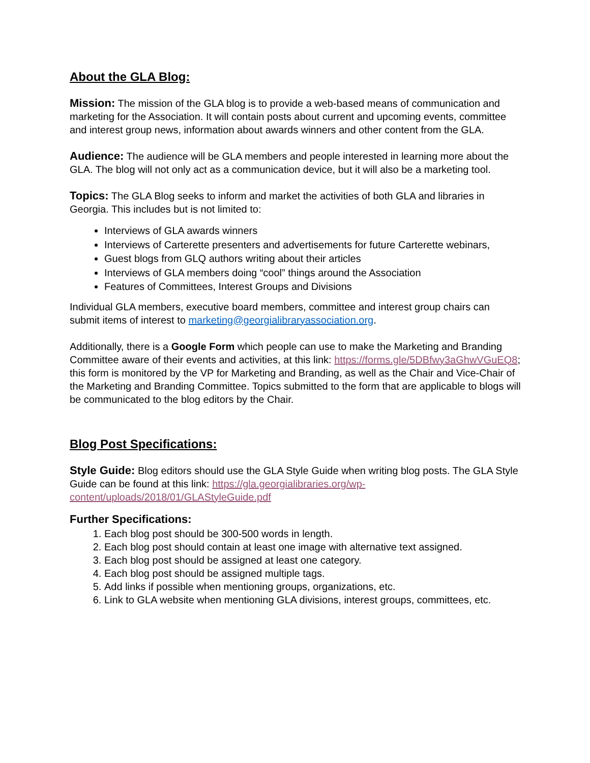About the GLA Blog:
Mission: The mission of the GLA blog is to provide a web-based means of communication and marketing for the Association. It will contain posts about current and upcoming events, committee and interest group news, information about awards winners and other content from the GLA.
Audience: The audience will be GLA members and people interested in learning more about the GLA. The blog will not only act as a communication device, but it will also be a marketing tool.
Topics: The GLA Blog seeks to inform and market the activities of both GLA and libraries in Georgia. This includes but is not limited to:
Interviews of GLA awards winners
Interviews of Carterette presenters and advertisements for future Carterette webinars,
Guest blogs from GLQ authors writing about their articles
Interviews of GLA members doing “cool” things around the Association
Features of Committees, Interest Groups and Divisions
Individual GLA members, executive board members, committee and interest group chairs can submit items of interest to marketing@georgialibraryassociation.org.
Additionally, there is a Google Form which people can use to make the Marketing and Branding Committee aware of their events and activities, at this link: https://forms.gle/5DBfwy3aGhwVGuEQ8; this form is monitored by the VP for Marketing and Branding, as well as the Chair and Vice-Chair of the Marketing and Branding Committee. Topics submitted to the form that are applicable to blogs will be communicated to the blog editors by the Chair.
Blog Post Specifications:
Style Guide: Blog editors should use the GLA Style Guide when writing blog posts. The GLA Style Guide can be found at this link: https://gla.georgialibraries.org/wp-content/uploads/2018/01/GLAStyleGuide.pdf
Further Specifications:
1. Each blog post should be 300-500 words in length.
2. Each blog post should contain at least one image with alternative text assigned.
3. Each blog post should be assigned at least one category.
4. Each blog post should be assigned multiple tags.
5. Add links if possible when mentioning groups, organizations, etc.
6. Link to GLA website when mentioning GLA divisions, interest groups, committees, etc.